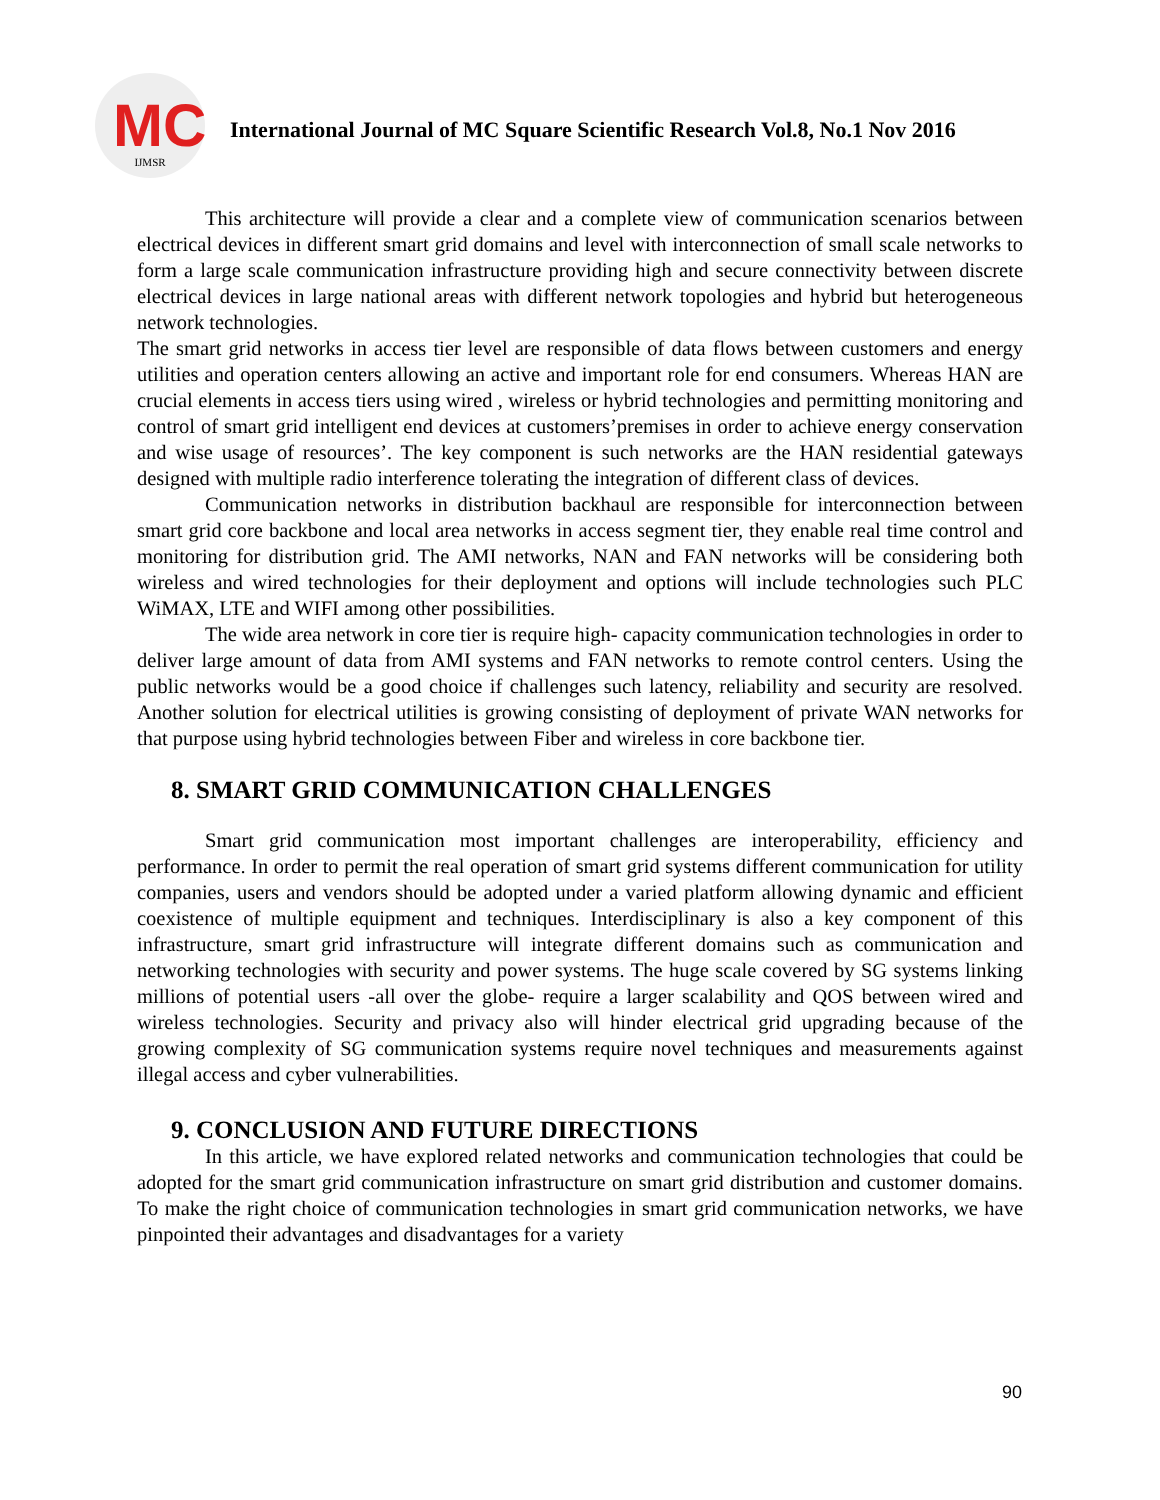MC IJMSR
International Journal of MC Square Scientific Research Vol.8, No.1 Nov 2016
This architecture will provide a clear and a complete view of communication scenarios between electrical devices in different smart grid domains and level with interconnection of small scale networks to form a large scale communication infrastructure providing high and secure connectivity between discrete electrical devices in large national areas with different network topologies and hybrid but heterogeneous network technologies.
The smart grid networks in access tier level are responsible of data flows between customers and energy utilities and operation centers allowing an active and important role for end consumers. Whereas HAN are crucial elements in access tiers using wired , wireless or hybrid technologies and permitting monitoring and control of smart grid intelligent end devices at customers’premises in order to achieve energy conservation and wise usage of resources’. The key component is such networks are the HAN residential gateways designed with multiple radio interference tolerating the integration of different class of devices.
Communication networks in distribution backhaul are responsible for interconnection between smart grid core backbone and local area networks in access segment tier, they enable real time control and monitoring for distribution grid. The AMI networks, NAN and FAN networks will be considering both wireless and wired technologies for their deployment and options will include technologies such PLC WiMAX, LTE and WIFI among other possibilities.
The wide area network in core tier is require high- capacity communication technologies in order to deliver large amount of data from AMI systems and FAN networks to remote control centers. Using the public networks would be a good choice if challenges such latency, reliability and security are resolved. Another solution for electrical utilities is growing consisting of deployment of private WAN networks for that purpose using hybrid technologies between Fiber and wireless in core backbone tier.
8. SMART GRID COMMUNICATION CHALLENGES
Smart grid communication most important challenges are interoperability, efficiency and performance. In order to permit the real operation of smart grid systems different communication for utility companies, users and vendors should be adopted under a varied platform allowing dynamic and efficient coexistence of multiple equipment and techniques. Interdisciplinary is also a key component of this infrastructure, smart grid infrastructure will integrate different domains such as communication and networking technologies with security and power systems. The huge scale covered by SG systems linking millions of potential users -all over the globe- require a larger scalability and QOS between wired and wireless technologies. Security and privacy also will hinder electrical grid upgrading because of the growing complexity of SG communication systems require novel techniques and measurements against illegal access and cyber vulnerabilities.
9. CONCLUSION AND FUTURE DIRECTIONS
In this article, we have explored related networks and communication technologies that could be adopted for the smart grid communication infrastructure on smart grid distribution and customer domains. To make the right choice of communication technologies in smart grid communication networks, we have pinpointed their advantages and disadvantages for a variety
90